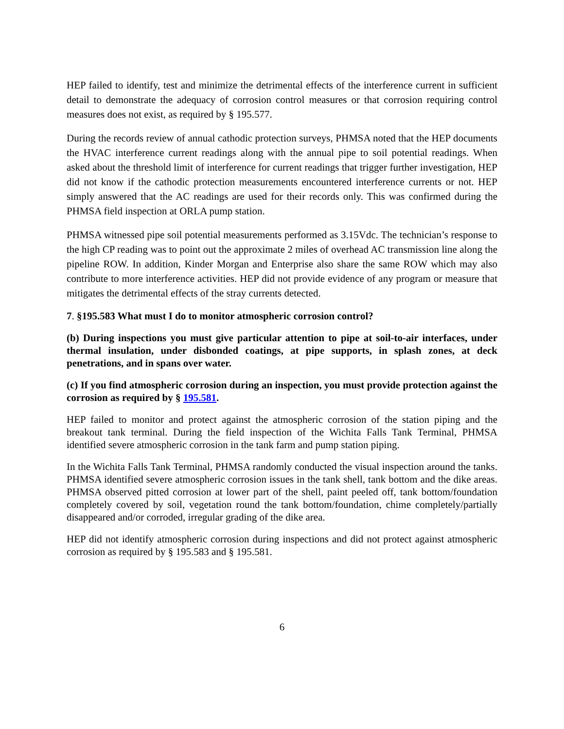HEP failed to identify, test and minimize the detrimental effects of the interference current in sufficient detail to demonstrate the adequacy of corrosion control measures or that corrosion requiring control measures does not exist, as required by § 195.577.
During the records review of annual cathodic protection surveys, PHMSA noted that the HEP documents the HVAC interference current readings along with the annual pipe to soil potential readings. When asked about the threshold limit of interference for current readings that trigger further investigation, HEP did not know if the cathodic protection measurements encountered interference currents or not. HEP simply answered that the AC readings are used for their records only. This was confirmed during the PHMSA field inspection at ORLA pump station.
PHMSA witnessed pipe soil potential measurements performed as 3.15Vdc. The technician’s response to the high CP reading was to point out the approximate 2 miles of overhead AC transmission line along the pipeline ROW. In addition, Kinder Morgan and Enterprise also share the same ROW which may also contribute to more interference activities. HEP did not provide evidence of any program or measure that mitigates the detrimental effects of the stray currents detected.
7. §195.583 What must I do to monitor atmospheric corrosion control?
(b) During inspections you must give particular attention to pipe at soil-to-air interfaces, under thermal insulation, under disbonded coatings, at pipe supports, in splash zones, at deck penetrations, and in spans over water.
(c) If you find atmospheric corrosion during an inspection, you must provide protection against the corrosion as required by § 195.581.
HEP failed to monitor and protect against the atmospheric corrosion of the station piping and the breakout tank terminal. During the field inspection of the Wichita Falls Tank Terminal, PHMSA identified severe atmospheric corrosion in the tank farm and pump station piping.
In the Wichita Falls Tank Terminal, PHMSA randomly conducted the visual inspection around the tanks. PHMSA identified severe atmospheric corrosion issues in the tank shell, tank bottom and the dike areas. PHMSA observed pitted corrosion at lower part of the shell, paint peeled off, tank bottom/foundation completely covered by soil, vegetation round the tank bottom/foundation, chime completely/partially disappeared and/or corroded, irregular grading of the dike area.
HEP did not identify atmospheric corrosion during inspections and did not protect against atmospheric corrosion as required by § 195.583 and § 195.581.
6